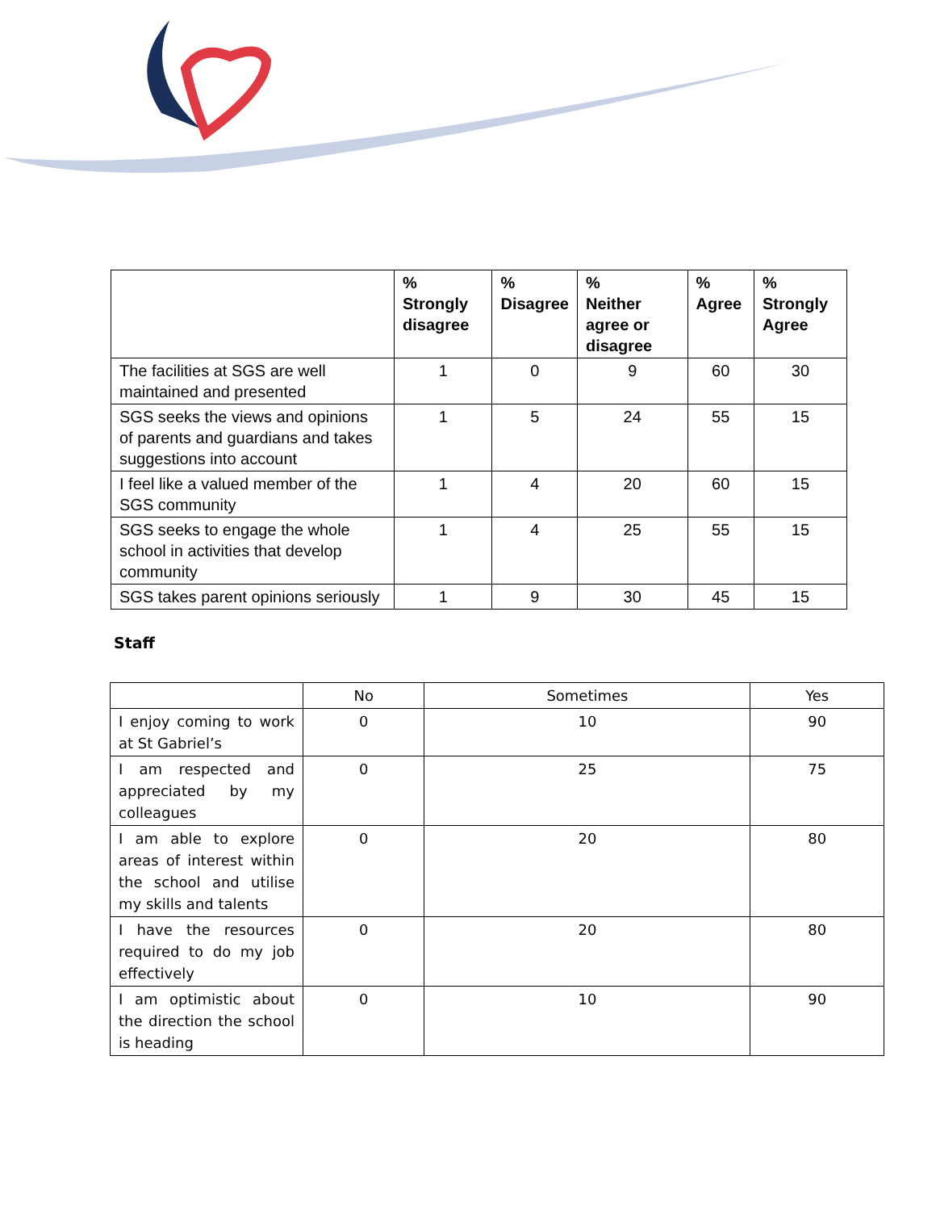| | % Strongly disagree | % Disagree | % Neither agree or disagree | % Agree | % Strongly Agree |
| --- | --- | --- | --- | --- | --- |
| The facilities at SGS are well maintained and presented | 1 | 0 | 9 | 60 | 30 |
| SGS seeks the views and opinions of parents and guardians and takes suggestions into account | 1 | 5 | 24 | 55 | 15 |
| I feel like a valued member of the SGS community | 1 | 4 | 20 | 60 | 15 |
| SGS seeks to engage the whole school in activities that develop community | 1 | 4 | 25 | 55 | 15 |
| SGS takes parent opinions seriously | 1 | 9 | 30 | 45 | 15 |
Staff
| | No | Sometimes | Yes |
| I enjoy coming to work at St Gabriel’s | 0 | 10 | 90 |
| I am respected and appreciated by my colleagues | 0 | 25 | 75 |
| I am able to explore areas of interest within the school and utilise my skills and talents | 0 | 20 | 80 |
| I have the resources required to do my job effectively | 0 | 20 | 80 |
| I am optimistic about the direction the school is heading | 0 | 10 | 90 |